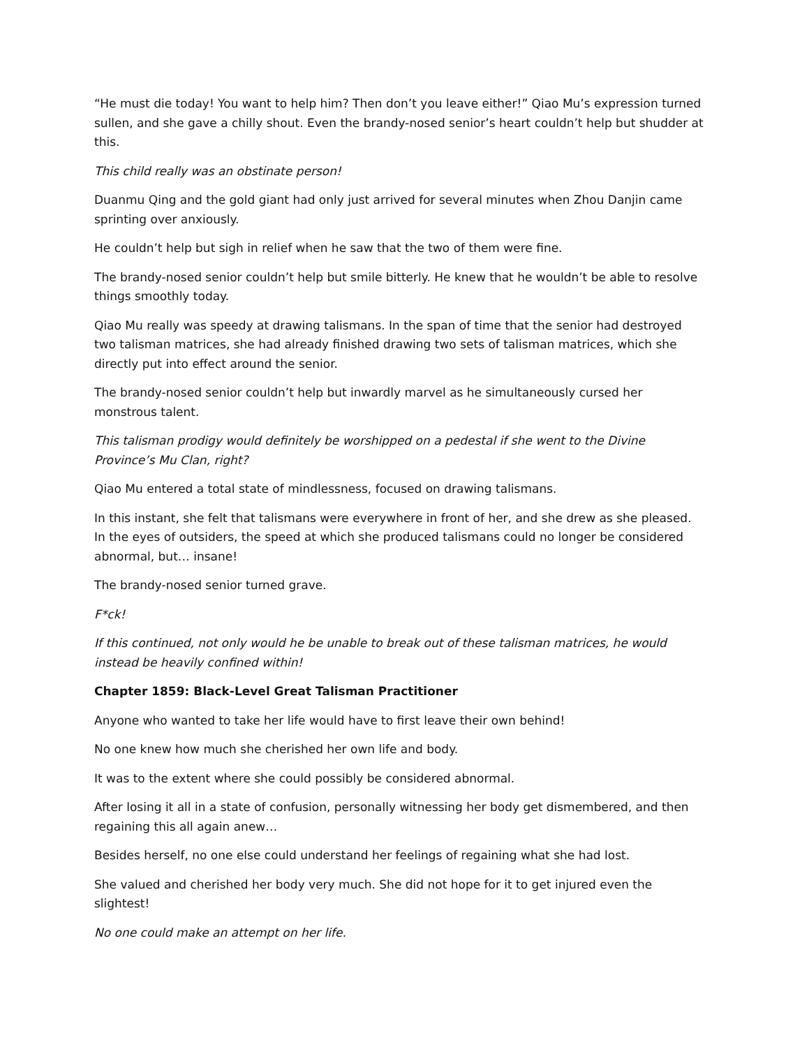“He must die today! You want to help him? Then don’t you leave either!” Qiao Mu’s expression turned sullen, and she gave a chilly shout. Even the brandy-nosed senior’s heart couldn’t help but shudder at this.
This child really was an obstinate person!
Duanmu Qing and the gold giant had only just arrived for several minutes when Zhou Danjin came sprinting over anxiously.
He couldn’t help but sigh in relief when he saw that the two of them were fine.
The brandy-nosed senior couldn’t help but smile bitterly. He knew that he wouldn’t be able to resolve things smoothly today.
Qiao Mu really was speedy at drawing talismans. In the span of time that the senior had destroyed two talisman matrices, she had already finished drawing two sets of talisman matrices, which she directly put into effect around the senior.
The brandy-nosed senior couldn’t help but inwardly marvel as he simultaneously cursed her monstrous talent.
This talisman prodigy would definitely be worshipped on a pedestal if she went to the Divine Province’s Mu Clan, right?
Qiao Mu entered a total state of mindlessness, focused on drawing talismans.
In this instant, she felt that talismans were everywhere in front of her, and she drew as she pleased. In the eyes of outsiders, the speed at which she produced talismans could no longer be considered abnormal, but… insane!
The brandy-nosed senior turned grave.
F*ck!
If this continued, not only would he be unable to break out of these talisman matrices, he would instead be heavily confined within!
Chapter 1859: Black-Level Great Talisman Practitioner
Anyone who wanted to take her life would have to first leave their own behind!
No one knew how much she cherished her own life and body.
It was to the extent where she could possibly be considered abnormal.
After losing it all in a state of confusion, personally witnessing her body get dismembered, and then regaining this all again anew…
Besides herself, no one else could understand her feelings of regaining what she had lost.
She valued and cherished her body very much. She did not hope for it to get injured even the slightest!
No one could make an attempt on her life.